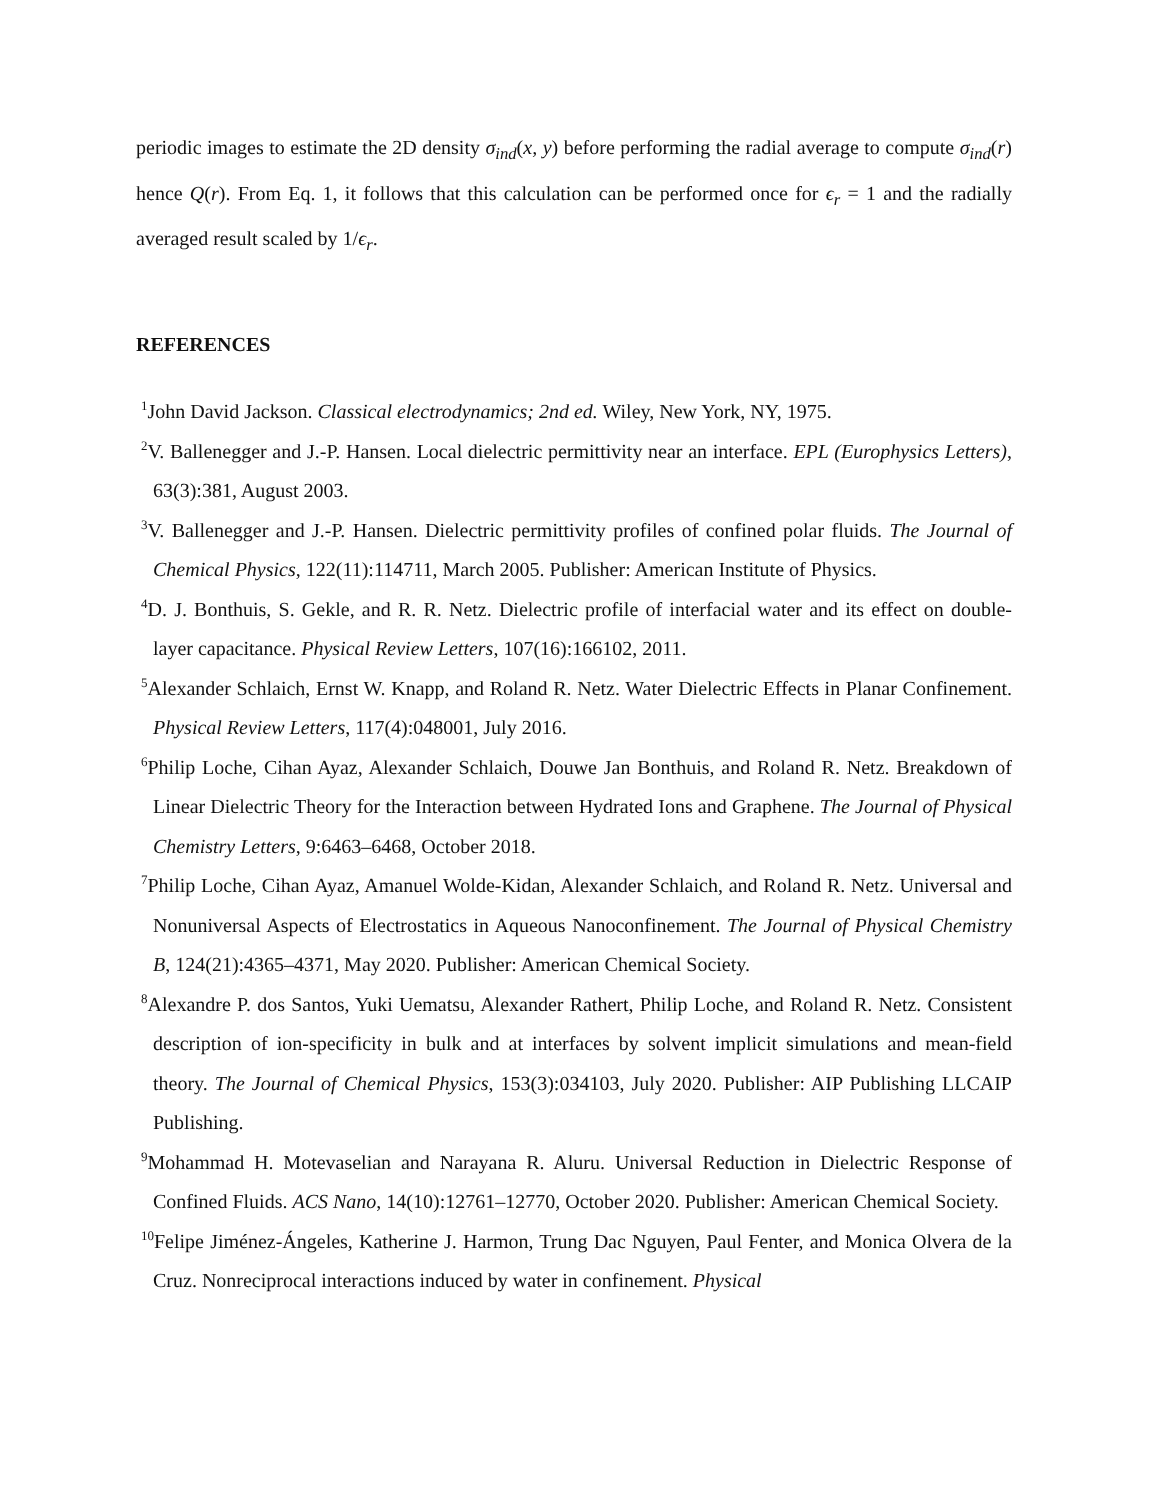periodic images to estimate the 2D density σ<sub>ind</sub>(x, y) before performing the radial average to compute σ<sub>ind</sub>(r) hence Q(r). From Eq. 1, it follows that this calculation can be performed once for ϵ<sub>r</sub> = 1 and the radially averaged result scaled by 1/ϵ<sub>r</sub>.
REFERENCES
<sup>1</sup> John David Jackson. Classical electrodynamics; 2nd ed. Wiley, New York, NY, 1975.
<sup>2</sup> V. Ballenegger and J.-P. Hansen. Local dielectric permittivity near an interface. EPL (Europhysics Letters), 63(3):381, August 2003.
<sup>3</sup> V. Ballenegger and J.-P. Hansen. Dielectric permittivity profiles of confined polar fluids. The Journal of Chemical Physics, 122(11):114711, March 2005. Publisher: American Institute of Physics.
<sup>4</sup> D. J. Bonthuis, S. Gekle, and R. R. Netz. Dielectric profile of interfacial water and its effect on double-layer capacitance. Physical Review Letters, 107(16):166102, 2011.
<sup>5</sup> Alexander Schlaich, Ernst W. Knapp, and Roland R. Netz. Water Dielectric Effects in Planar Confinement. Physical Review Letters, 117(4):048001, July 2016.
<sup>6</sup> Philip Loche, Cihan Ayaz, Alexander Schlaich, Douwe Jan Bonthuis, and Roland R. Netz. Breakdown of Linear Dielectric Theory for the Interaction between Hydrated Ions and Graphene. The Journal of Physical Chemistry Letters, 9:6463–6468, October 2018.
<sup>7</sup> Philip Loche, Cihan Ayaz, Amanuel Wolde-Kidan, Alexander Schlaich, and Roland R. Netz. Universal and Nonuniversal Aspects of Electrostatics in Aqueous Nanoconfinement. The Journal of Physical Chemistry B, 124(21):4365–4371, May 2020. Publisher: American Chemical Society.
<sup>8</sup> Alexandre P. dos Santos, Yuki Uematsu, Alexander Rathert, Philip Loche, and Roland R. Netz. Consistent description of ion-specificity in bulk and at interfaces by solvent implicit simulations and mean-field theory. The Journal of Chemical Physics, 153(3):034103, July 2020. Publisher: AIP Publishing LLCAIP Publishing.
<sup>9</sup> Mohammad H. Motevaselian and Narayana R. Aluru. Universal Reduction in Dielectric Response of Confined Fluids. ACS Nano, 14(10):12761–12770, October 2020. Publisher: American Chemical Society.
<sup>10</sup> Felipe Jiménez-Ángeles, Katherine J. Harmon, Trung Dac Nguyen, Paul Fenter, and Monica Olvera de la Cruz. Nonreciprocal interactions induced by water in confinement. Physical